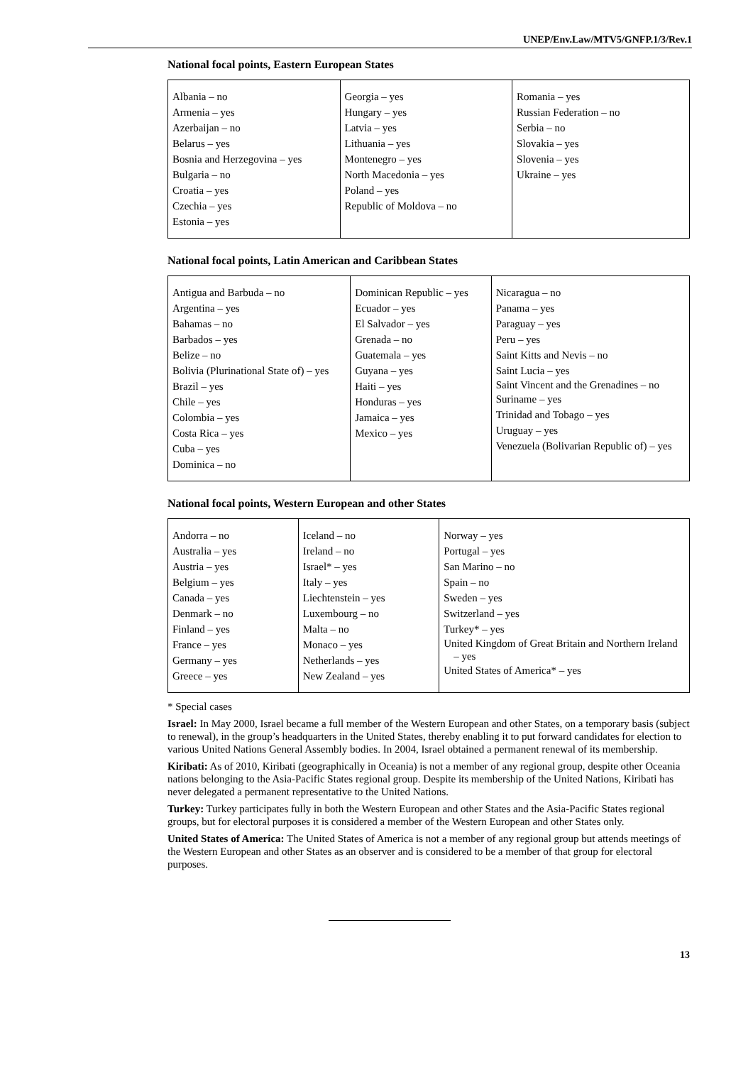UNEP/Env.Law/MTV5/GNFP.1/3/Rev.1
National focal points, Eastern European States
| Albania – no Armenia – yes Azerbaijan – no Belarus – yes Bosnia and Herzegovina – yes Bulgaria – no Croatia – yes Czechia – yes Estonia – yes | Georgia – yes Hungary – yes Latvia – yes Lithuania – yes Montenegro – yes North Macedonia – yes Poland – yes Republic of Moldova – no | Romania – yes Russian Federation – no Serbia – no Slovakia – yes Slovenia – yes Ukraine – yes |
National focal points, Latin American and Caribbean States
| Antigua and Barbuda – no Argentina – yes Bahamas – no Barbados – yes Belize – no Bolivia (Plurinational State of) – yes Brazil – yes Chile – yes Colombia – yes Costa Rica – yes Cuba – yes Dominica – no | Dominican Republic – yes Ecuador – yes El Salvador – yes Grenada – no Guatemala – yes Guyana – yes Haiti – yes Honduras – yes Jamaica – yes Mexico – yes | Nicaragua – no Panama – yes Paraguay – yes Peru – yes Saint Kitts and Nevis – no Saint Lucia – yes Saint Vincent and the Grenadines – no Suriname – yes Trinidad and Tobago – yes Uruguay – yes Venezuela (Bolivarian Republic of) – yes |
National focal points, Western European and other States
| Andorra – no Australia – yes Austria – yes Belgium – yes Canada – yes Denmark – no Finland – yes France – yes Germany – yes Greece – yes | Iceland – no Ireland – no Israel* – yes Italy – yes Liechtenstein – yes Luxembourg – no Malta – no Monaco – yes Netherlands – yes New Zealand – yes | Norway – yes Portugal – yes San Marino – no Spain – no Sweden – yes Switzerland – yes Turkey* – yes United Kingdom of Great Britain and Northern Ireland – yes United States of America* – yes |
* Special cases
Israel: In May 2000, Israel became a full member of the Western European and other States, on a temporary basis (subject to renewal), in the group’s headquarters in the United States, thereby enabling it to put forward candidates for election to various United Nations General Assembly bodies. In 2004, Israel obtained a permanent renewal of its membership.
Kiribati: As of 2010, Kiribati (geographically in Oceania) is not a member of any regional group, despite other Oceania nations belonging to the Asia-Pacific States regional group. Despite its membership of the United Nations, Kiribati has never delegated a permanent representative to the United Nations.
Turkey: Turkey participates fully in both the Western European and other States and the Asia-Pacific States regional groups, but for electoral purposes it is considered a member of the Western European and other States only.
United States of America: The United States of America is not a member of any regional group but attends meetings of the Western European and other States as an observer and is considered to be a member of that group for electoral purposes.
13